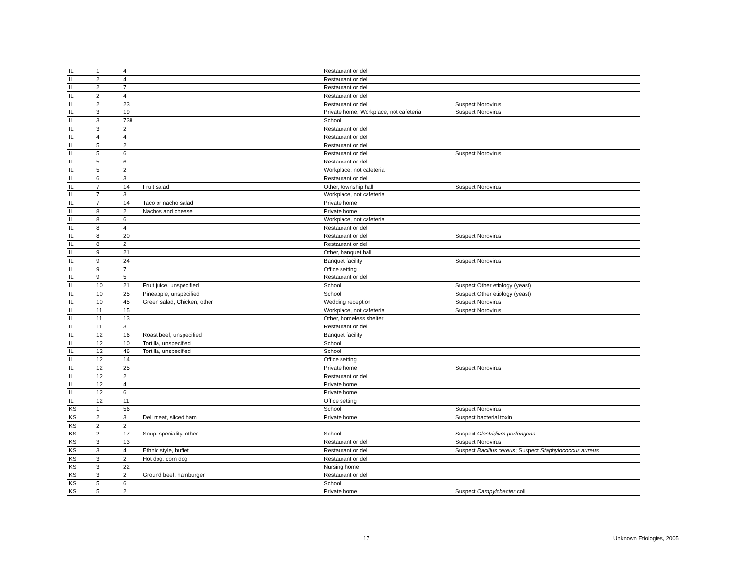| IL | 1 | 4 | | Restaurant or deli | |
| IL | 2 | 4 | | Restaurant or deli | |
| IL | 2 | 7 | | Restaurant or deli | |
| IL | 2 | 4 | | Restaurant or deli | |
| IL | 2 | 23 | | Restaurant or deli | Suspect Norovirus |
| IL | 3 | 19 | | Private home; Workplace, not cafeteria | Suspect Norovirus |
| IL | 3 | 738 | | School | |
| IL | 3 | 2 | | Restaurant or deli | |
| IL | 4 | 4 | | Restaurant or deli | |
| IL | 5 | 2 | | Restaurant or deli | |
| IL | 5 | 6 | | Restaurant or deli | Suspect Norovirus |
| IL | 5 | 6 | | Restaurant or deli | |
| IL | 5 | 2 | | Workplace, not cafeteria | |
| IL | 6 | 3 | | Restaurant or deli | |
| IL | 7 | 14 | Fruit salad | Other, township hall | Suspect Norovirus |
| IL | 7 | 3 | | Workplace, not cafeteria | |
| IL | 7 | 14 | Taco or nacho salad | Private home | |
| IL | 8 | 2 | Nachos and cheese | Private home | |
| IL | 8 | 6 | | Workplace, not cafeteria | |
| IL | 8 | 4 | | Restaurant or deli | |
| IL | 8 | 20 | | Restaurant or deli | Suspect Norovirus |
| IL | 8 | 2 | | Restaurant or deli | |
| IL | 9 | 21 | | Other, banquet hall | |
| IL | 9 | 24 | | Banquet facility | Suspect Norovirus |
| IL | 9 | 7 | | Office setting | |
| IL | 9 | 5 | | Restaurant or deli | |
| IL | 10 | 21 | Fruit juice, unspecified | School | Suspect Other etiology (yeast) |
| IL | 10 | 25 | Pineapple, unspecified | School | Suspect Other etiology (yeast) |
| IL | 10 | 45 | Green salad; Chicken, other | Wedding reception | Suspect Norovirus |
| IL | 11 | 15 | | Workplace, not cafeteria | Suspect Norovirus |
| IL | 11 | 13 | | Other, homeless shelter | |
| IL | 11 | 3 | | Restaurant or deli | |
| IL | 12 | 16 | Roast beef, unspecified | Banquet facility | |
| IL | 12 | 10 | Tortilla, unspecified | School | |
| IL | 12 | 46 | Tortilla, unspecified | School | |
| IL | 12 | 14 | | Office setting | |
| IL | 12 | 25 | | Private home | Suspect Norovirus |
| IL | 12 | 2 | | Restaurant or deli | |
| IL | 12 | 4 | | Private home | |
| IL | 12 | 6 | | Private home | |
| IL | 12 | 11 | | Office setting | |
| KS | 1 | 56 | | School | Suspect Norovirus |
| KS | 2 | 3 | Deli meat, sliced ham | Private home | Suspect bacterial toxin |
| KS | 2 | 2 | | | |
| KS | 2 | 17 | Soup, speciality, other | School | Suspect Clostridium perfringens |
| KS | 3 | 13 | | Restaurant or deli | Suspect Norovirus |
| KS | 3 | 4 | Ethnic style, buffet | Restaurant or deli | Suspect Bacillus cereus ; Suspect Staphylococcus aureus |
| KS | 3 | 2 | Hot dog, corn dog | Restaurant or deli | |
| KS | 3 | 22 | | Nursing home | |
| KS | 3 | 2 | Ground beef, hamburger | Restaurant or deli | |
| KS | 5 | 6 | | School | |
| KS | 5 | 2 | | Private home | Suspect Campylobacter coli |
17 Unknown Etiologies, 2005